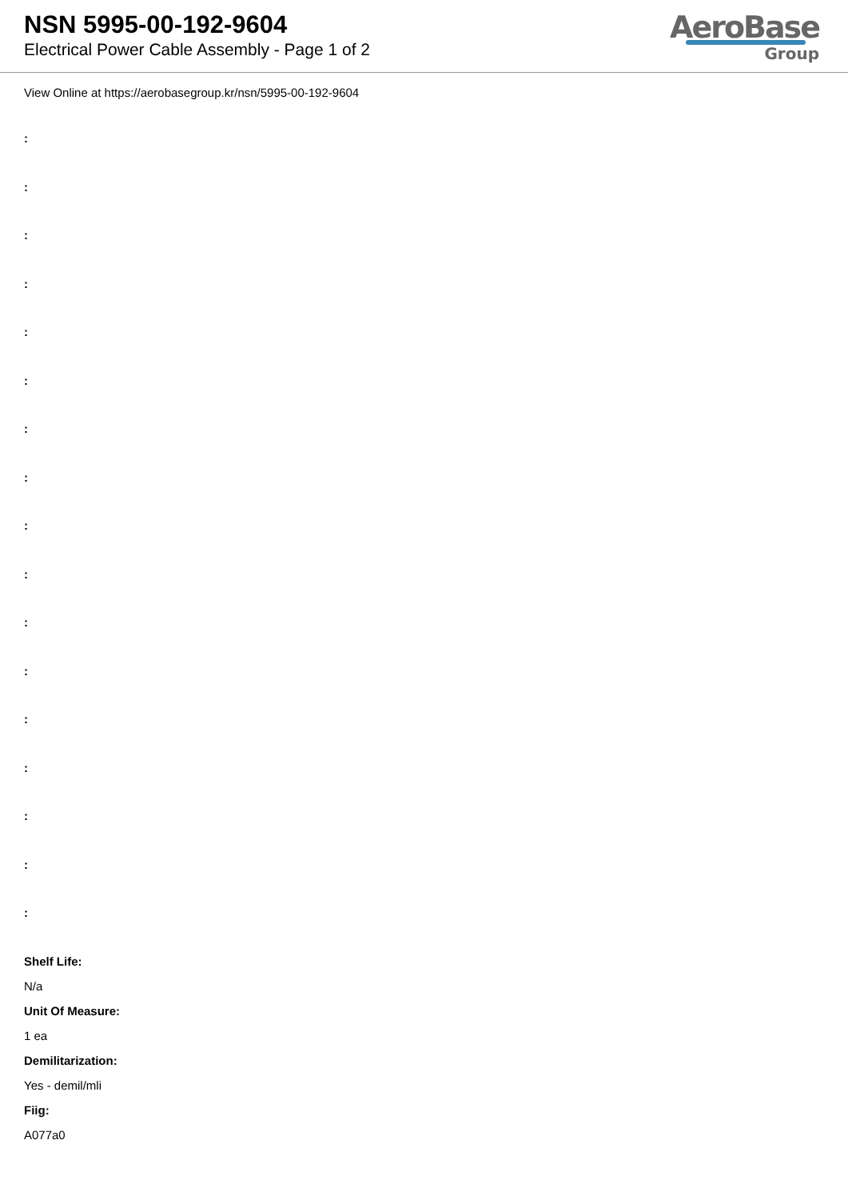NSN 5995-00-192-9604
Electrical Power Cable Assembly - Page 1 of 2
AeroBase
Group
View Online at https://aerobasegroup.kr/nsn/5995-00-192-9604
:
:
:
:
:
:
:
:
:
:
:
:
:
:
:
:
:
Shelf Life:
N/a
Unit Of Measure:
1 ea
Demilitarization:
Yes - demil/mli
Fiig:
A077a0